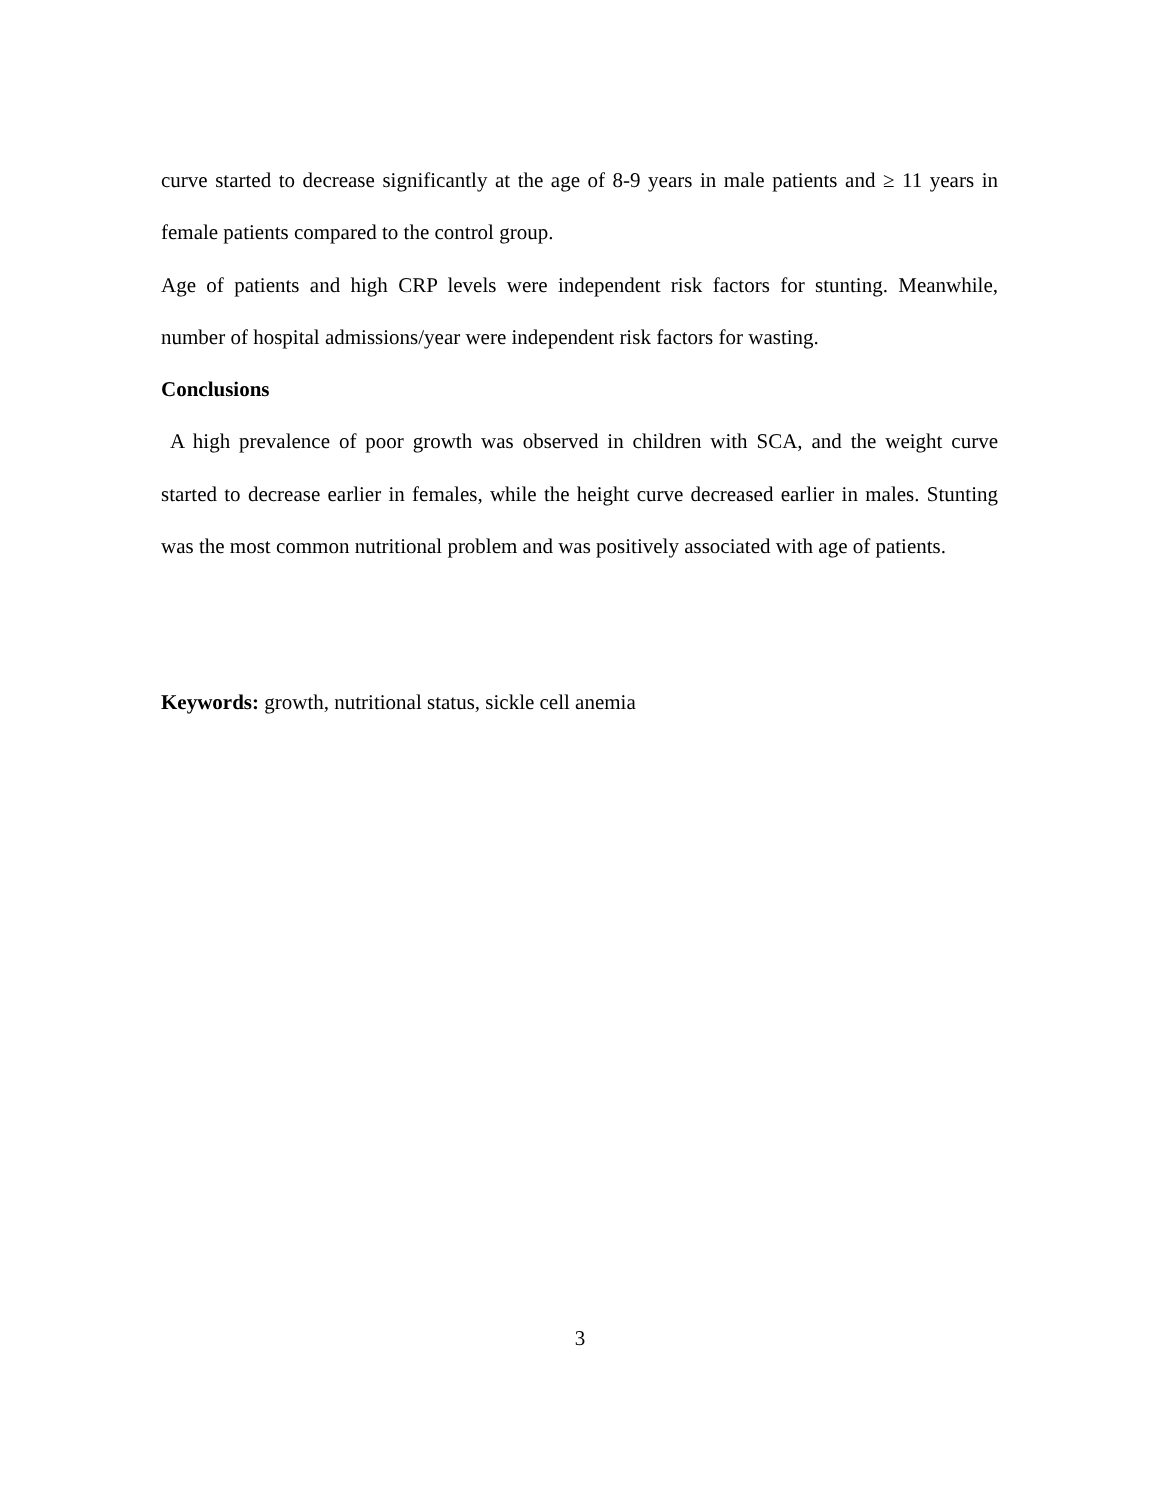curve started to decrease significantly at the age of 8-9 years in male patients and ≥ 11 years in female patients compared to the control group.
Age of patients and high CRP levels were independent risk factors for stunting. Meanwhile, number of hospital admissions/year were independent risk factors for wasting.
Conclusions
A high prevalence of poor growth was observed in children with SCA, and the weight curve started to decrease earlier in females, while the height curve decreased earlier in males. Stunting was the most common nutritional problem and was positively associated with age of patients.
Keywords: growth, nutritional status, sickle cell anemia
3